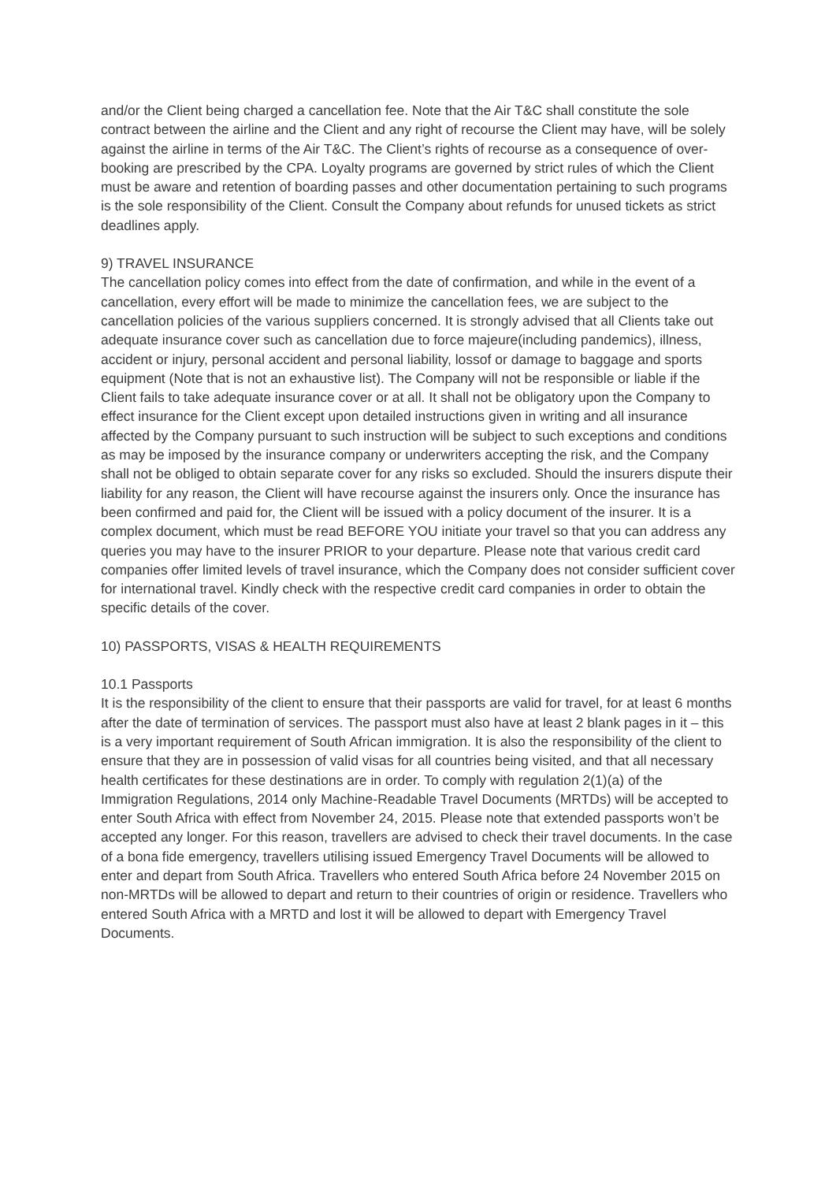and/or the Client being charged a cancellation fee. Note that the Air T&C shall constitute the sole contract between the airline and the Client and any right of recourse the Client may have, will be solely against the airline in terms of the Air T&C. The Client’s rights of recourse as a consequence of over-booking are prescribed by the CPA. Loyalty programs are governed by strict rules of which the Client must be aware and retention of boarding passes and other documentation pertaining to such programs is the sole responsibility of the Client. Consult the Company about refunds for unused tickets as strict deadlines apply.
9) TRAVEL INSURANCE
The cancellation policy comes into effect from the date of confirmation, and while in the event of a cancellation, every effort will be made to minimize the cancellation fees, we are subject to the cancellation policies of the various suppliers concerned. It is strongly advised that all Clients take out adequate insurance cover such as cancellation due to force majeure(including pandemics), illness, accident or injury, personal accident and personal liability, lossof or damage to baggage and sports equipment (Note that is not an exhaustive list). The Company will not be responsible or liable if the Client fails to take adequate insurance cover or at all. It shall not be obligatory upon the Company to effect insurance for the Client except upon detailed instructions given in writing and all insurance affected by the Company pursuant to such instruction will be subject to such exceptions and conditions as may be imposed by the insurance company or underwriters accepting the risk, and the Company shall not be obliged to obtain separate cover for any risks so excluded. Should the insurers dispute their liability for any reason, the Client will have recourse against the insurers only. Once the insurance has been confirmed and paid for, the Client will be issued with a policy document of the insurer. It is a complex document, which must be read BEFORE YOU initiate your travel so that you can address any queries you may have to the insurer PRIOR to your departure. Please note that various credit card companies offer limited levels of travel insurance, which the Company does not consider sufficient cover for international travel. Kindly check with the respective credit card companies in order to obtain the specific details of the cover.
10) PASSPORTS, VISAS & HEALTH REQUIREMENTS
10.1 Passports
It is the responsibility of the client to ensure that their passports are valid for travel, for at least 6 months after the date of termination of services. The passport must also have at least 2 blank pages in it – this is a very important requirement of South African immigration. It is also the responsibility of the client to ensure that they are in possession of valid visas for all countries being visited, and that all necessary health certificates for these destinations are in order. To comply with regulation 2(1)(a) of the Immigration Regulations, 2014 only Machine-Readable Travel Documents (MRTDs) will be accepted to enter South Africa with effect from November 24, 2015. Please note that extended passports won’t be accepted any longer. For this reason, travellers are advised to check their travel documents. In the case of a bona fide emergency, travellers utilising issued Emergency Travel Documents will be allowed to enter and depart from South Africa. Travellers who entered South Africa before 24 November 2015 on non-MRTDs will be allowed to depart and return to their countries of origin or residence. Travellers who entered South Africa with a MRTD and lost it will be allowed to depart with Emergency Travel Documents.